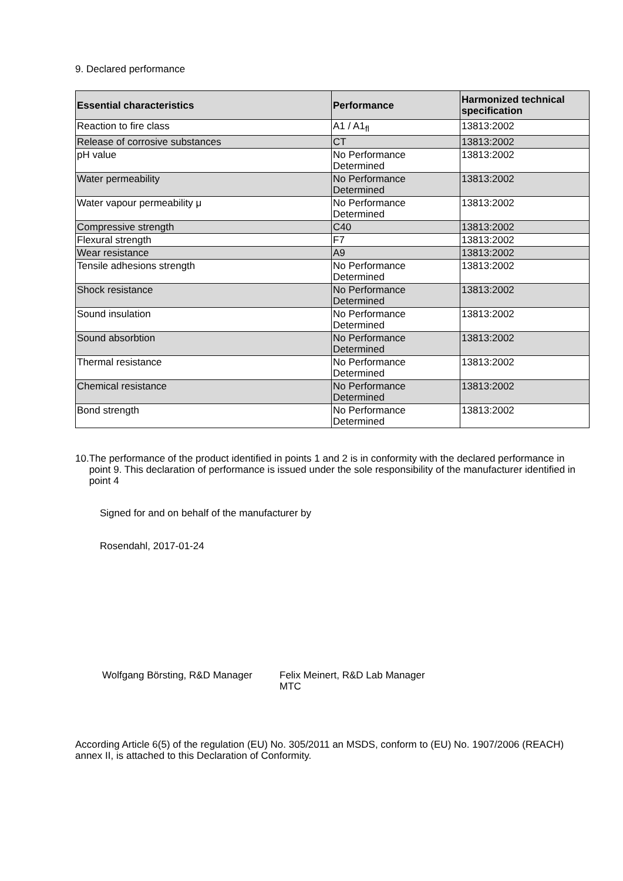9. Declared performance
| Essential characteristics | Performance | Harmonized technical specification |
| --- | --- | --- |
| Reaction to fire class | A1 / A1<sub>fl</sub> | 13813:2002 |
| Release of corrosive substances | CT | 13813:2002 |
| pH value | No Performance Determined | 13813:2002 |
| Water permeability | No Performance Determined | 13813:2002 |
| Water vapour permeability μ | No Performance Determined | 13813:2002 |
| Compressive strength | C40 | 13813:2002 |
| Flexural strength | F7 | 13813:2002 |
| Wear resistance | A9 | 13813:2002 |
| Tensile adhesions strength | No Performance Determined | 13813:2002 |
| Shock resistance | No Performance Determined | 13813:2002 |
| Sound insulation | No Performance Determined | 13813:2002 |
| Sound absorbtion | No Performance Determined | 13813:2002 |
| Thermal resistance | No Performance Determined | 13813:2002 |
| Chemical resistance | No Performance Determined | 13813:2002 |
| Bond strength | No Performance Determined | 13813:2002 |
10. The performance of the product identified in points 1 and 2 is in conformity with the declared performance in point 9. This declaration of performance is issued under the sole responsibility of the manufacturer identified in point 4
Signed for and on behalf of the manufacturer by
Rosendahl, 2017-01-24
Wolfgang Börsting, R&D Manager
Felix Meinert, R&D Lab Manager
MTC
According Article 6(5) of the regulation (EU) No. 305/2011 an MSDS, conform to (EU) No. 1907/2006 (REACH) annex II, is attached to this Declaration of Conformity.